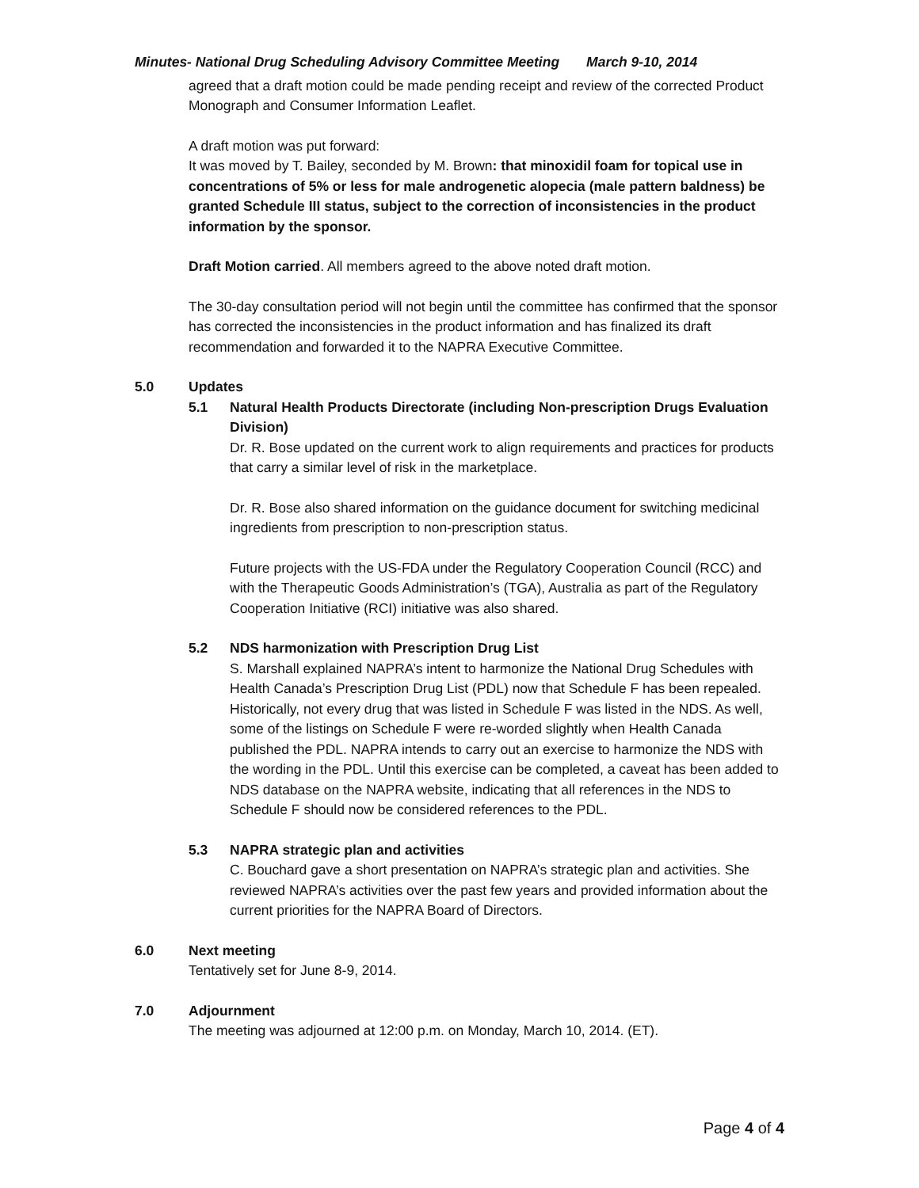Minutes- National Drug Scheduling Advisory Committee Meeting March 9-10, 2014
agreed that a draft motion could be made pending receipt and review of the corrected Product Monograph and Consumer Information Leaflet.
A draft motion was put forward:
It was moved by T. Bailey, seconded by M. Brown: that minoxidil foam for topical use in concentrations of 5% or less for male androgenetic alopecia (male pattern baldness) be granted Schedule III status, subject to the correction of inconsistencies in the product information by the sponsor.
Draft Motion carried. All members agreed to the above noted draft motion.
The 30-day consultation period will not begin until the committee has confirmed that the sponsor has corrected the inconsistencies in the product information and has finalized its draft recommendation and forwarded it to the NAPRA Executive Committee.
5.0 Updates
5.1 Natural Health Products Directorate (including Non-prescription Drugs Evaluation Division)
Dr. R. Bose updated on the current work to align requirements and practices for products that carry a similar level of risk in the marketplace.
Dr. R. Bose also shared information on the guidance document for switching medicinal ingredients from prescription to non-prescription status.
Future projects with the US-FDA under the Regulatory Cooperation Council (RCC) and with the Therapeutic Goods Administration’s (TGA), Australia as part of the Regulatory Cooperation Initiative (RCI) initiative was also shared.
5.2 NDS harmonization with Prescription Drug List
S. Marshall explained NAPRA’s intent to harmonize the National Drug Schedules with Health Canada’s Prescription Drug List (PDL) now that Schedule F has been repealed. Historically, not every drug that was listed in Schedule F was listed in the NDS. As well, some of the listings on Schedule F were re-worded slightly when Health Canada published the PDL. NAPRA intends to carry out an exercise to harmonize the NDS with the wording in the PDL. Until this exercise can be completed, a caveat has been added to NDS database on the NAPRA website, indicating that all references in the NDS to Schedule F should now be considered references to the PDL.
5.3 NAPRA strategic plan and activities
C. Bouchard gave a short presentation on NAPRA’s strategic plan and activities. She reviewed NAPRA’s activities over the past few years and provided information about the current priorities for the NAPRA Board of Directors.
6.0 Next meeting
Tentatively set for June 8-9, 2014.
7.0 Adjournment
The meeting was adjourned at 12:00 p.m. on Monday, March 10, 2014. (ET).
Page 4 of 4